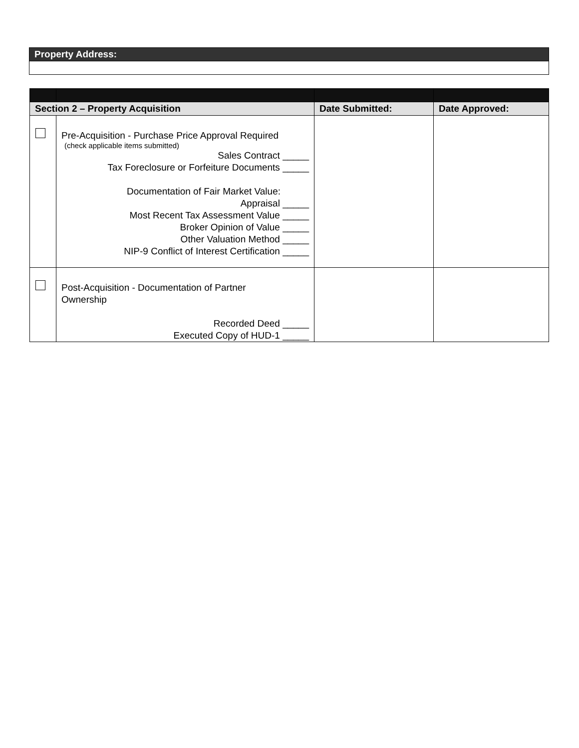Property Address:
| Section 2 – Property Acquisition | | Date Submitted: | Date Approved: |
| --- | --- | --- | --- |
| | Pre-Acquisition - Purchase Price Approval Required (check applicable items submitted) Sales Contract _____ Tax Foreclosure or Forfeiture Documents _____ Documentation of Fair Market Value: Appraisal _____ Most Recent Tax Assessment Value _____ Broker Opinion of Value _____ Other Valuation Method _____ NIP-9 Conflict of Interest Certification _____ | | |
| | Post-Acquisition - Documentation of Partner Ownership Recorded Deed _____ Executed Copy of HUD-1 _____ | | |